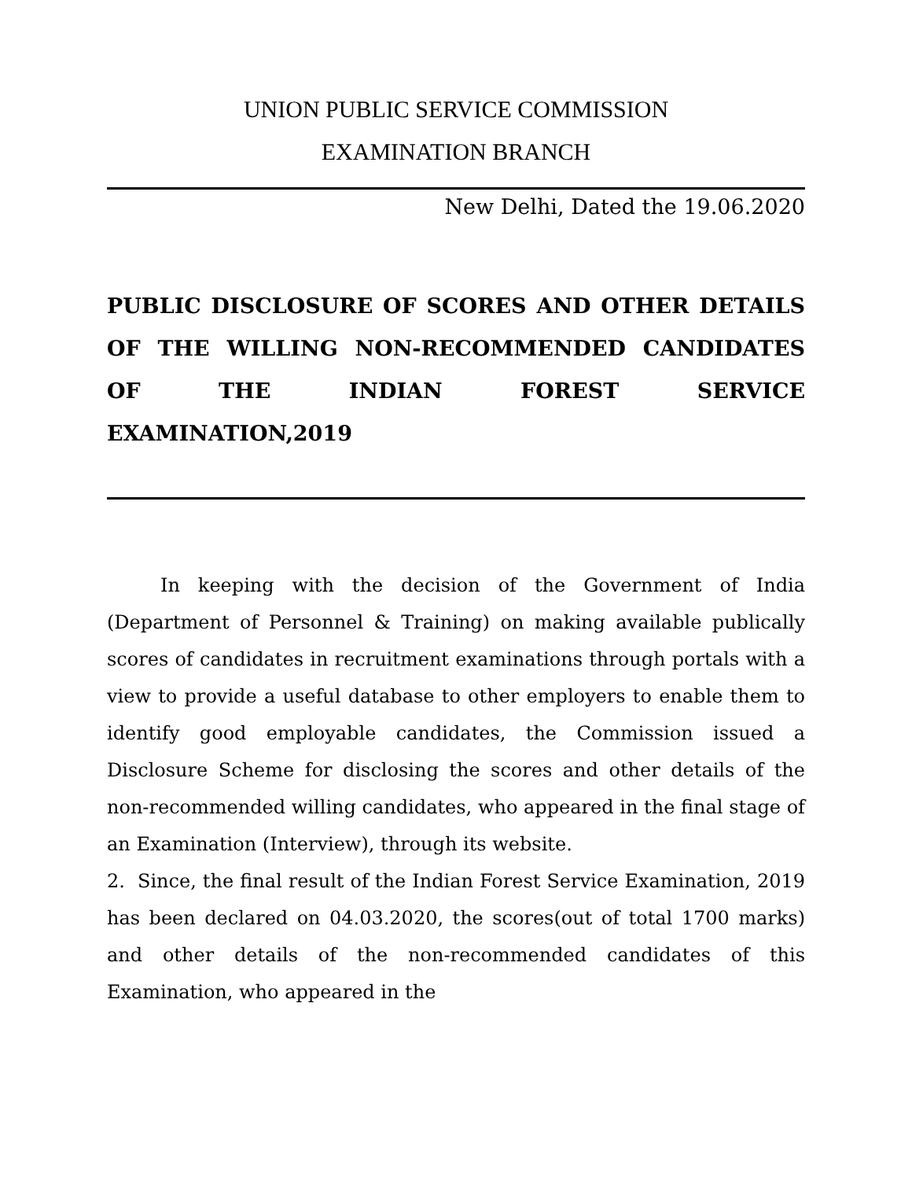UNION PUBLIC SERVICE COMMISSION
EXAMINATION BRANCH
New Delhi, Dated the 19.06.2020
PUBLIC DISCLOSURE OF SCORES AND OTHER DETAILS OF THE WILLING NON-RECOMMENDED CANDIDATES OF THE INDIAN FOREST SERVICE
EXAMINATION,2019
In keeping with the decision of the Government of India (Department of Personnel & Training) on making available publically scores of candidates in recruitment examinations through portals with a view to provide a useful database to other employers to enable them to identify good employable candidates, the Commission issued a Disclosure Scheme for disclosing the scores and other details of the non-recommended willing candidates, who appeared in the final stage of an Examination (Interview), through its website.
2. Since, the final result of the Indian Forest Service Examination, 2019 has been declared on 04.03.2020, the scores(out of total 1700 marks) and other details of the non-recommended candidates of this Examination, who appeared in the